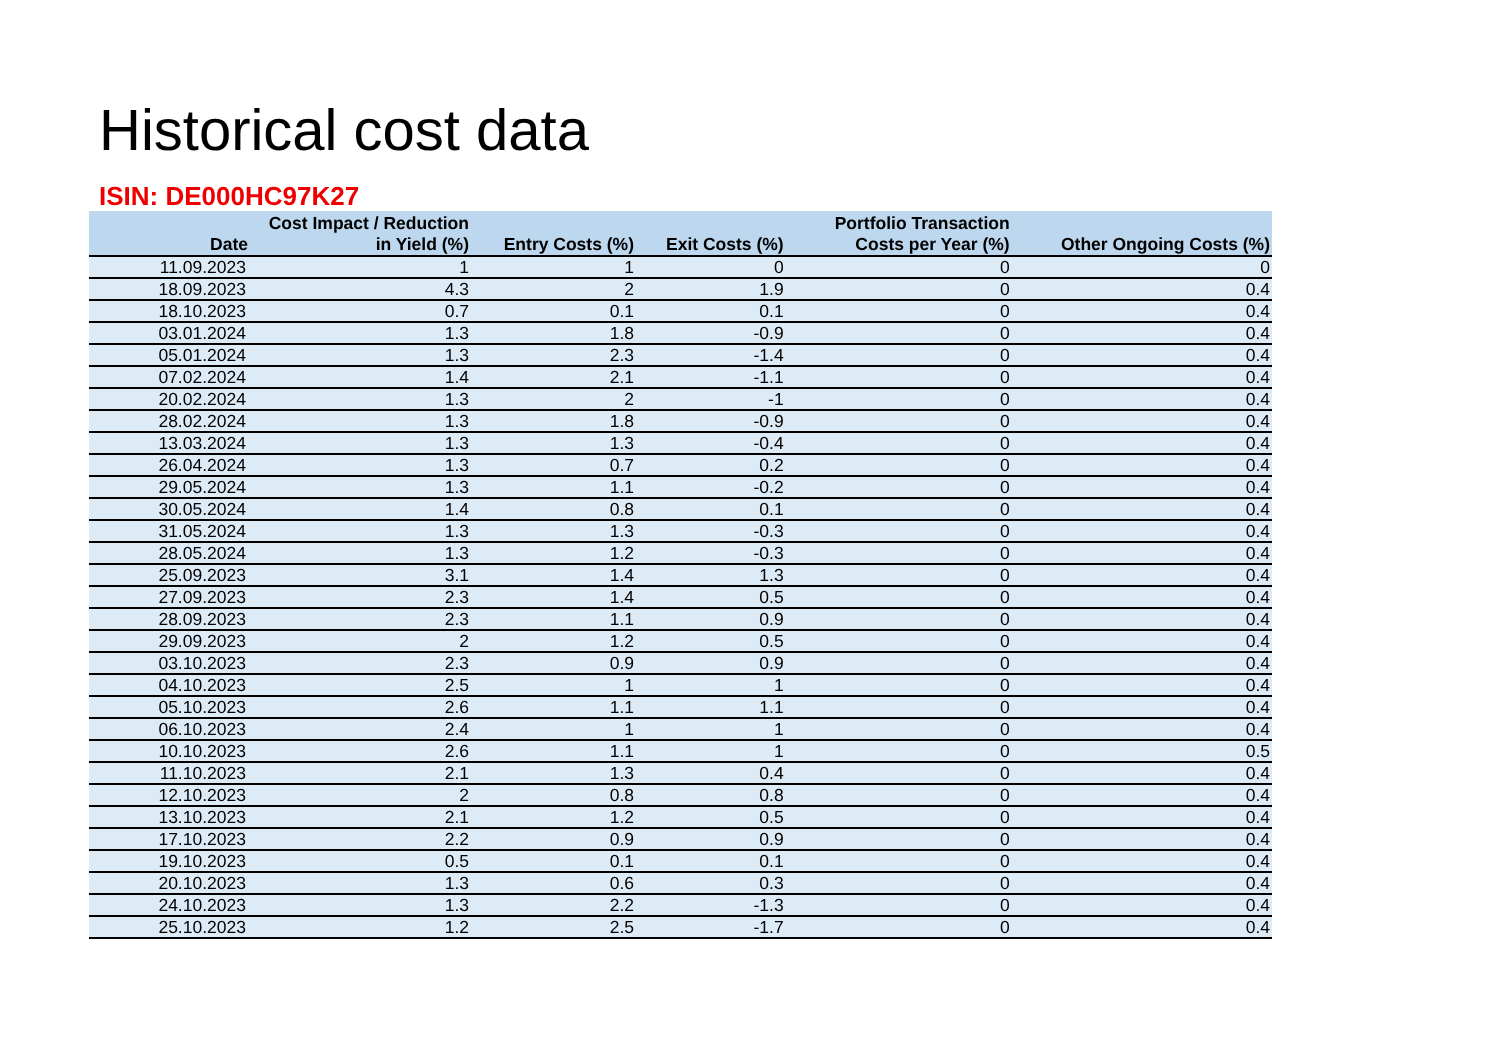Historical cost data
ISIN: DE000HC97K27
| Date | Cost Impact / Reduction in Yield (%) | Entry Costs (%) | Exit Costs (%) | Portfolio Transaction Costs per Year (%) | Other Ongoing Costs (%) |
| --- | --- | --- | --- | --- | --- |
| 11.09.2023 | 1 | 1 | 0 | 0 | 0 |
| 18.09.2023 | 4.3 | 2 | 1.9 | 0 | 0.4 |
| 18.10.2023 | 0.7 | 0.1 | 0.1 | 0 | 0.4 |
| 03.01.2024 | 1.3 | 1.8 | -0.9 | 0 | 0.4 |
| 05.01.2024 | 1.3 | 2.3 | -1.4 | 0 | 0.4 |
| 07.02.2024 | 1.4 | 2.1 | -1.1 | 0 | 0.4 |
| 20.02.2024 | 1.3 | 2 | -1 | 0 | 0.4 |
| 28.02.2024 | 1.3 | 1.8 | -0.9 | 0 | 0.4 |
| 13.03.2024 | 1.3 | 1.3 | -0.4 | 0 | 0.4 |
| 26.04.2024 | 1.3 | 0.7 | 0.2 | 0 | 0.4 |
| 29.05.2024 | 1.3 | 1.1 | -0.2 | 0 | 0.4 |
| 30.05.2024 | 1.4 | 0.8 | 0.1 | 0 | 0.4 |
| 31.05.2024 | 1.3 | 1.3 | -0.3 | 0 | 0.4 |
| 28.05.2024 | 1.3 | 1.2 | -0.3 | 0 | 0.4 |
| 25.09.2023 | 3.1 | 1.4 | 1.3 | 0 | 0.4 |
| 27.09.2023 | 2.3 | 1.4 | 0.5 | 0 | 0.4 |
| 28.09.2023 | 2.3 | 1.1 | 0.9 | 0 | 0.4 |
| 29.09.2023 | 2 | 1.2 | 0.5 | 0 | 0.4 |
| 03.10.2023 | 2.3 | 0.9 | 0.9 | 0 | 0.4 |
| 04.10.2023 | 2.5 | 1 | 1 | 0 | 0.4 |
| 05.10.2023 | 2.6 | 1.1 | 1.1 | 0 | 0.4 |
| 06.10.2023 | 2.4 | 1 | 1 | 0 | 0.4 |
| 10.10.2023 | 2.6 | 1.1 | 1 | 0 | 0.5 |
| 11.10.2023 | 2.1 | 1.3 | 0.4 | 0 | 0.4 |
| 12.10.2023 | 2 | 0.8 | 0.8 | 0 | 0.4 |
| 13.10.2023 | 2.1 | 1.2 | 0.5 | 0 | 0.4 |
| 17.10.2023 | 2.2 | 0.9 | 0.9 | 0 | 0.4 |
| 19.10.2023 | 0.5 | 0.1 | 0.1 | 0 | 0.4 |
| 20.10.2023 | 1.3 | 0.6 | 0.3 | 0 | 0.4 |
| 24.10.2023 | 1.3 | 2.2 | -1.3 | 0 | 0.4 |
| 25.10.2023 | 1.2 | 2.5 | -1.7 | 0 | 0.4 |